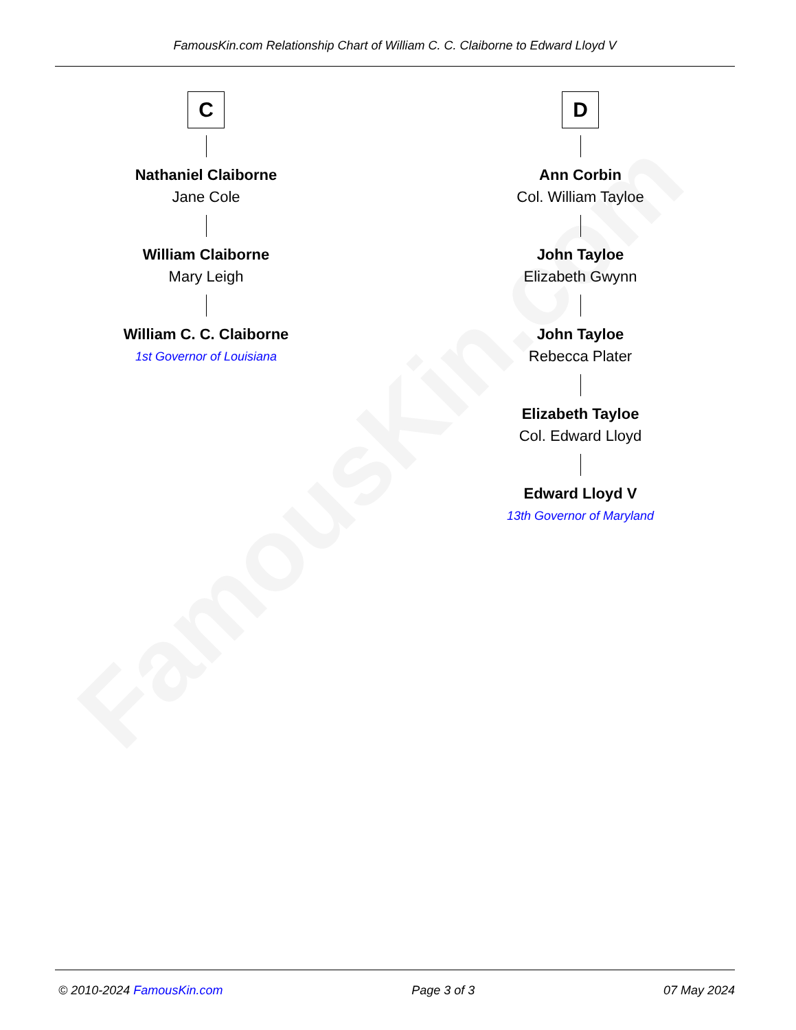FamousKin.com
FamousKin.com Relationship Chart of William C. C. Claiborne to Edward Lloyd V
C
Nathaniel Claiborne
Jane Cole
William Claiborne
Mary Leigh
William C. C. Claiborne
1st Governor of Louisiana
D
Ann Corbin
Col. William Tayloe
John Tayloe
Elizabeth Gwynn
John Tayloe
Rebecca Plater
Elizabeth Tayloe
Col. Edward Lloyd
Edward Lloyd V
13th Governor of Maryland
© 2010-2024 FamousKin.com Page 3 of 3 07 May 2024